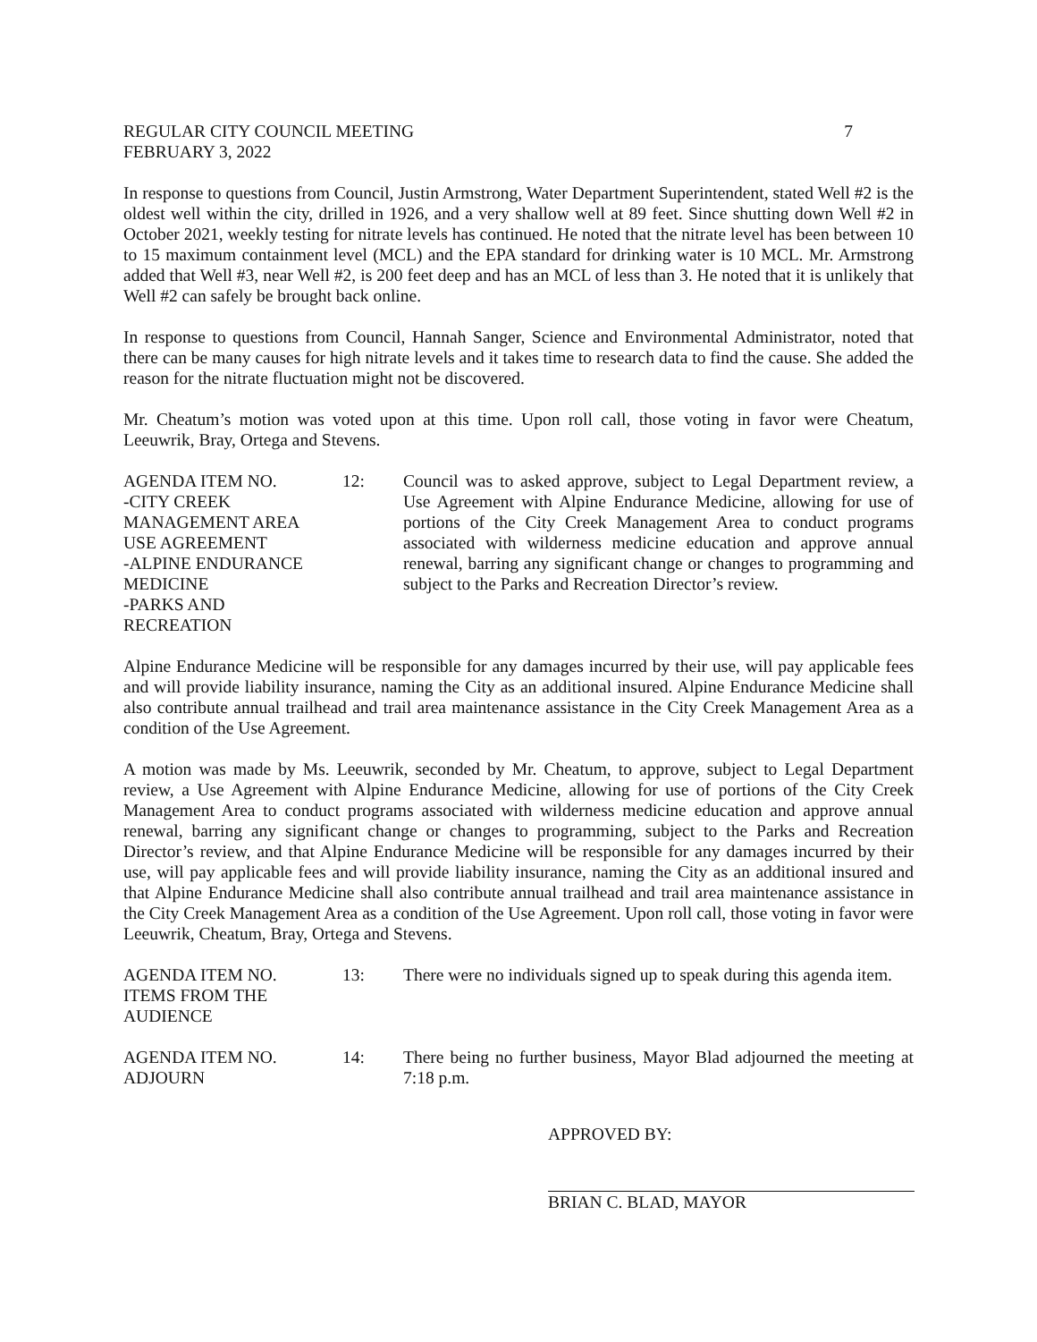REGULAR CITY COUNCIL MEETING 7
FEBRUARY 3, 2022
In response to questions from Council, Justin Armstrong, Water Department Superintendent, stated Well #2 is the oldest well within the city, drilled in 1926, and a very shallow well at 89 feet. Since shutting down Well #2 in October 2021, weekly testing for nitrate levels has continued. He noted that the nitrate level has been between 10 to 15 maximum containment level (MCL) and the EPA standard for drinking water is 10 MCL. Mr. Armstrong added that Well #3, near Well #2, is 200 feet deep and has an MCL of less than 3. He noted that it is unlikely that Well #2 can safely be brought back online.
In response to questions from Council, Hannah Sanger, Science and Environmental Administrator, noted that there can be many causes for high nitrate levels and it takes time to research data to find the cause. She added the reason for the nitrate fluctuation might not be discovered.
Mr. Cheatum’s motion was voted upon at this time. Upon roll call, those voting in favor were Cheatum, Leeuwrik, Bray, Ortega and Stevens.
AGENDA ITEM NO.
-CITY CREEK
MANAGEMENT AREA
USE AGREEMENT
-ALPINE ENDURANCE
MEDICINE
-PARKS AND
RECREATION
12:
Council was to asked approve, subject to Legal Department review, a Use Agreement with Alpine Endurance Medicine, allowing for use of portions of the City Creek Management Area to conduct programs associated with wilderness medicine education and approve annual renewal, barring any significant change or changes to programming and subject to the Parks and Recreation Director’s review.
Alpine Endurance Medicine will be responsible for any damages incurred by their use, will pay applicable fees and will provide liability insurance, naming the City as an additional insured. Alpine Endurance Medicine shall also contribute annual trailhead and trail area maintenance assistance in the City Creek Management Area as a condition of the Use Agreement.
A motion was made by Ms. Leeuwrik, seconded by Mr. Cheatum, to approve, subject to Legal Department review, a Use Agreement with Alpine Endurance Medicine, allowing for use of portions of the City Creek Management Area to conduct programs associated with wilderness medicine education and approve annual renewal, barring any significant change or changes to programming, subject to the Parks and Recreation Director’s review, and that Alpine Endurance Medicine will be responsible for any damages incurred by their use, will pay applicable fees and will provide liability insurance, naming the City as an additional insured and that Alpine Endurance Medicine shall also contribute annual trailhead and trail area maintenance assistance in the City Creek Management Area as a condition of the Use Agreement. Upon roll call, those voting in favor were Leeuwrik, Cheatum, Bray, Ortega and Stevens.
AGENDA ITEM NO.
ITEMS FROM THE
AUDIENCE
13:
There were no individuals signed up to speak during this agenda item.
AGENDA ITEM NO.
ADJOURN
14:
There being no further business, Mayor Blad adjourned the meeting at 7:18 p.m.
APPROVED BY:
BRIAN C. BLAD, MAYOR